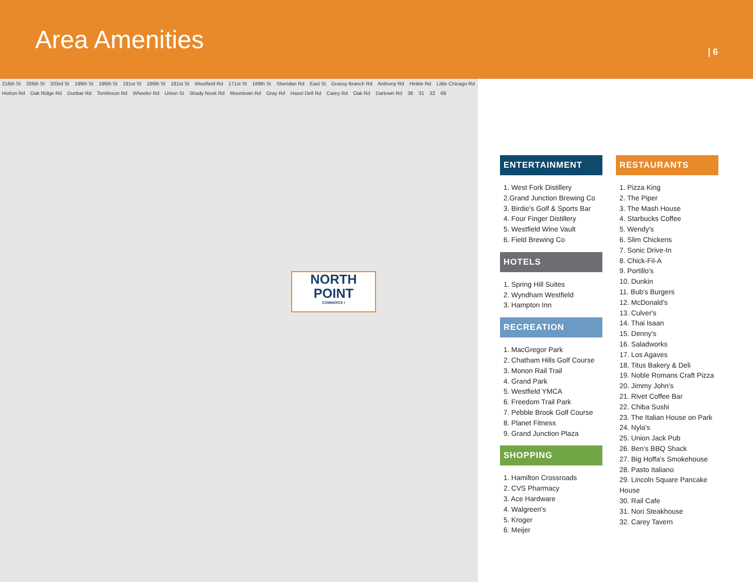Area Amenities
| 6
216th St 206th St 203rd St 199th St 196th St 191st St 186th St 181st St Westfield Rd 171st St 169th St Sheridan Rd East St Grassy Branch Rd Anthony Rd Hinkle Rd Little Chicago Rd Horton Rd Oak Ridge Rd Dunbar Rd Tomlinson Rd Wheeler Rd Union St Shady Nook Rd Moontown Rd Gray Rd Hazel Dell Rd Carey Rd Oak Rd Dartown Rd 38 31 32 69
NORTH
POINT
COMMERCE I
ENTERTAINMENT
1. West Fork Distillery
2.Grand Junction Brewing Co
3. Birdie's Golf & Sports Bar
4. Four Finger Distillery
5. Westfield Wine Vault
6. Field Brewing Co
HOTELS
1. Spring Hill Suites
2. Wyndham Westfield
3. Hampton Inn
RECREATION
1. MacGregor Park
2. Chatham Hills Golf Course
3. Monon Rail Trail
4. Grand Park
5. Westfield YMCA
6. Freedom Trail Park
7. Pebble Brook Golf Course
8. Planet Fitness
9. Grand Junction Plaza
SHOPPING
1. Hamilton Crossroads
2. CVS Pharmacy
3. Ace Hardware
4. Walgreen's
5. Kroger
6. Meijer
RESTAURANTS
1. Pizza King
2. The Piper
3. The Mash House
4. Starbucks Coffee
5. Wendy's
6. Slim Chickens
7. Sonic Drive-In
8. Chick-Fil-A
9. Portillo's
10. Dunkin
11. Bub's Burgers
12. McDonald's
13. Culver's
14. Thai Isaan
15. Denny's
16. Saladworks
17. Los Agaves
18. Titus Bakery & Deli
19. Noble Romans Craft Pizza
20. Jimmy John's
21. Rivet Coffee Bar
22. Chiba Sushi
23. The Italian House on Park
24. Nyla's
25. Union Jack Pub
26. Ben's BBQ Shack
27. Big Hoffa's Smokehouse
28. Pasto Italiano
29. Lincoln Square Pancake House
30. Rail Cafe
31. Nori Steakhouse
32. Carey Tavern